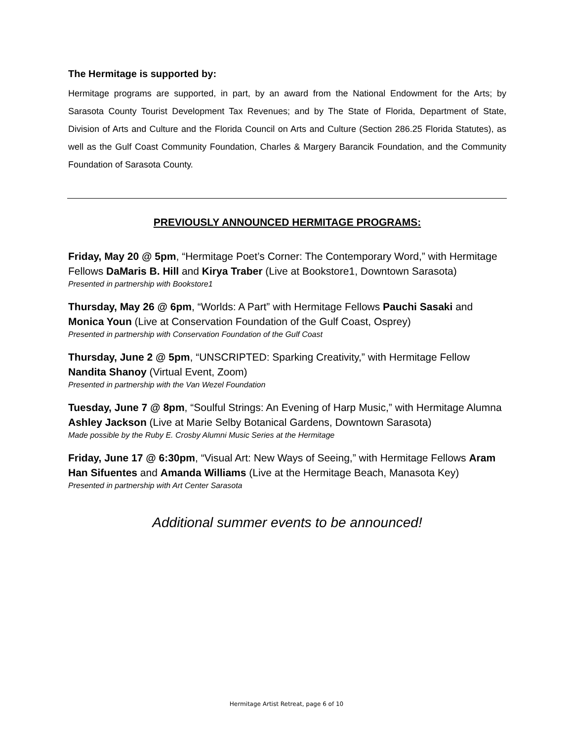The Hermitage is supported by:
Hermitage programs are supported, in part, by an award from the National Endowment for the Arts; by Sarasota County Tourist Development Tax Revenues; and by The State of Florida, Department of State, Division of Arts and Culture and the Florida Council on Arts and Culture (Section 286.25 Florida Statutes), as well as the Gulf Coast Community Foundation, Charles & Margery Barancik Foundation, and the Community Foundation of Sarasota County.
PREVIOUSLY ANNOUNCED HERMITAGE PROGRAMS:
Friday, May 20 @ 5pm, “Hermitage Poet’s Corner: The Contemporary Word,” with Hermitage Fellows DaMaris B. Hill and Kirya Traber (Live at Bookstore1, Downtown Sarasota)
Presented in partnership with Bookstore1
Thursday, May 26 @ 6pm, “Worlds: A Part” with Hermitage Fellows Pauchi Sasaki and Monica Youn (Live at Conservation Foundation of the Gulf Coast, Osprey)
Presented in partnership with Conservation Foundation of the Gulf Coast
Thursday, June 2 @ 5pm, “UNSCRIPTED: Sparking Creativity,” with Hermitage Fellow Nandita Shanoy (Virtual Event, Zoom)
Presented in partnership with the Van Wezel Foundation
Tuesday, June 7 @ 8pm, “Soulful Strings: An Evening of Harp Music,” with Hermitage Alumna Ashley Jackson (Live at Marie Selby Botanical Gardens, Downtown Sarasota)
Made possible by the Ruby E. Crosby Alumni Music Series at the Hermitage
Friday, June 17 @ 6:30pm, “Visual Art: New Ways of Seeing,” with Hermitage Fellows Aram Han Sifuentes and Amanda Williams (Live at the Hermitage Beach, Manasota Key)
Presented in partnership with Art Center Sarasota
Additional summer events to be announced!
Hermitage Artist Retreat, page 6 of 10